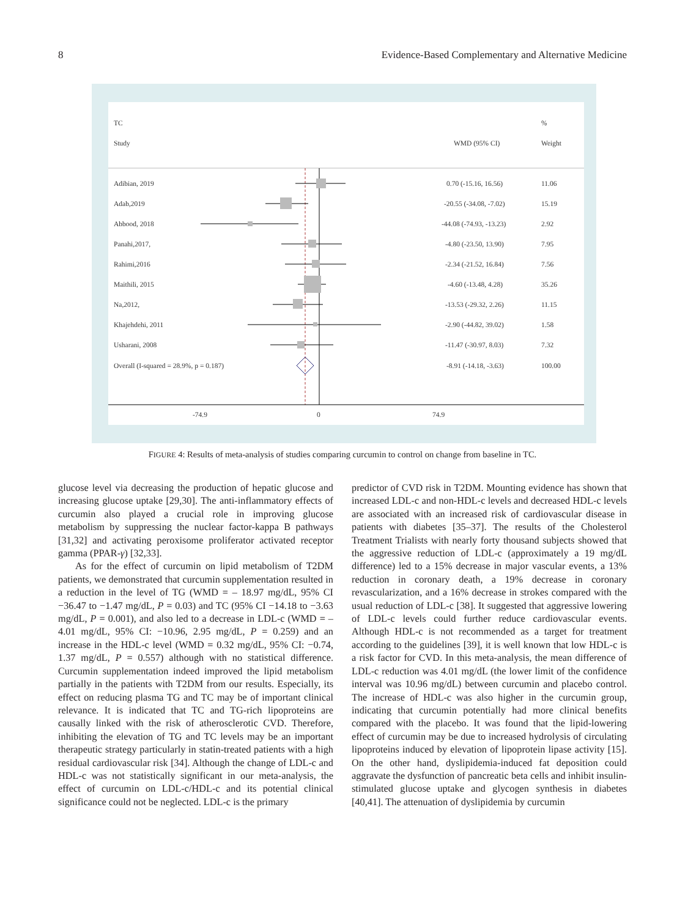8 Evidence-Based Complementary and Alternative Medicine
TC
%
Study
WMD (95% CI)
Weight
Adibian, 2019
0.70 (-15.16, 16.56)
11.06
Adab,2019
-20.55 (-34.08, -7.02)
15.19
Abbood, 2018
-44.08 (-74.93, -13.23)
2.92
Panahi,2017,
-4.80 (-23.50, 13.90)
7.95
Rahimi,2016
-2.34 (-21.52, 16.84)
7.56
Maithili, 2015
-4.60 (-13.48, 4.28)
35.26
Na,2012,
-13.53 (-29.32, 2.26)
11.15
Khajehdehi, 2011
-2.90 (-44.82, 39.02)
1.58
Usharani, 2008
-11.47 (-30.97, 8.03)
7.32
Overall (I-squared = 28.9%, p = 0.187)
-8.91 (-14.18, -3.63)
100.00
-74.9
0
74.9
FIGURE 4: Results of meta-analysis of studies comparing curcumin to control on change from baseline in TC.
glucose level via decreasing the production of hepatic glucose and increasing glucose uptake [29,30]. The anti-inflammatory effects of curcumin also played a crucial role in improving glucose metabolism by suppressing the nuclear factor-kappa B pathways [31,32] and activating peroxisome proliferator activated receptor gamma (PPAR-γ) [32,33].
As for the effect of curcumin on lipid metabolism of T2DM patients, we demonstrated that curcumin supplementation resulted in a reduction in the level of TG (WMD = – 18.97 mg/dL, 95% CI −36.47 to −1.47 mg/dL, P = 0.03) and TC (95% CI −14.18 to −3.63 mg/dL, P = 0.001), and also led to a decrease in LDL-c (WMD = – 4.01 mg/dL, 95% CI: −10.96, 2.95 mg/dL, P = 0.259) and an increase in the HDL-c level (WMD = 0.32 mg/dL, 95% CI: −0.74, 1.37 mg/dL, P = 0.557) although with no statistical difference. Curcumin supplementation indeed improved the lipid metabolism partially in the patients with T2DM from our results. Especially, its effect on reducing plasma TG and TC may be of important clinical relevance. It is indicated that TC and TG-rich lipoproteins are causally linked with the risk of atherosclerotic CVD. Therefore, inhibiting the elevation of TG and TC levels may be an important therapeutic strategy particularly in statin-treated patients with a high residual cardiovascular risk [34]. Although the change of LDL-c and HDL-c was not statistically significant in our meta-analysis, the effect of curcumin on LDL-c/HDL-c and its potential clinical significance could not be neglected. LDL-c is the primary
predictor of CVD risk in T2DM. Mounting evidence has shown that increased LDL-c and non-HDL-c levels and decreased HDL-c levels are associated with an increased risk of cardiovascular disease in patients with diabetes [35–37]. The results of the Cholesterol Treatment Trialists with nearly forty thousand subjects showed that the aggressive reduction of LDL-c (approximately a 19 mg/dL difference) led to a 15% decrease in major vascular events, a 13% reduction in coronary death, a 19% decrease in coronary revascularization, and a 16% decrease in strokes compared with the usual reduction of LDL-c [38]. It suggested that aggressive lowering of LDL-c levels could further reduce cardiovascular events. Although HDL-c is not recommended as a target for treatment according to the guidelines [39], it is well known that low HDL-c is a risk factor for CVD. In this meta-analysis, the mean difference of LDL-c reduction was 4.01 mg/dL (the lower limit of the confidence interval was 10.96 mg/dL) between curcumin and placebo control. The increase of HDL-c was also higher in the curcumin group, indicating that curcumin potentially had more clinical benefits compared with the placebo. It was found that the lipid-lowering effect of curcumin may be due to increased hydrolysis of circulating lipoproteins induced by elevation of lipoprotein lipase activity [15]. On the other hand, dyslipidemia-induced fat deposition could aggravate the dysfunction of pancreatic beta cells and inhibit insulin-stimulated glucose uptake and glycogen synthesis in diabetes [40,41]. The attenuation of dyslipidemia by curcumin